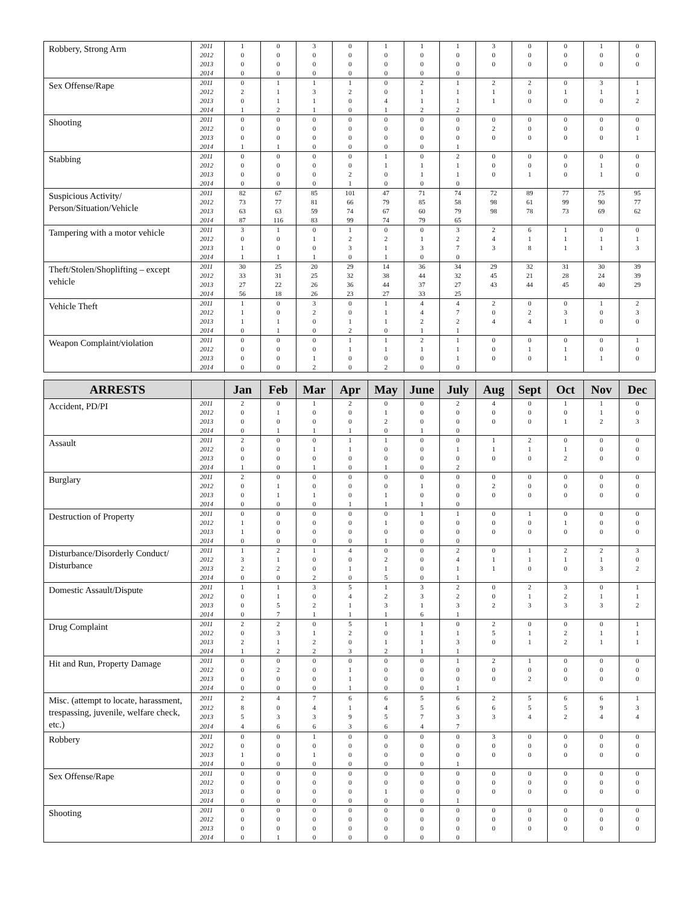| Robbery, Strong Arm | 2011 | 1 | 0 | 3 | 0 | 1 | 1 | 1 | 3 | 0 | 0 | 1 | 0 |
| | 2012 | 0 | 0 | 0 | 0 | 0 | 0 | 0 | 0 | 0 | 0 | 0 | 0 |
| | 2013 | 0 | 0 | 0 | 0 | 0 | 0 | 0 | 0 | 0 | 0 | 0 | 0 |
| | 2014 | 0 | 0 | 0 | 0 | 0 | 0 | 0 | | | | | |
| Sex Offense/Rape | 2011 | 0 | 1 | 1 | 1 | 0 | 2 | 1 | 2 | 2 | 0 | 3 | 1 |
| | 2012 | 2 | 1 | 3 | 2 | 0 | 1 | 1 | 1 | 0 | 1 | 1 | 1 |
| | 2013 | 0 | 1 | 1 | 0 | 4 | 1 | 1 | 1 | 0 | 0 | 0 | 2 |
| | 2014 | 1 | 2 | 1 | 0 | 1 | 2 | 2 | | | | | |
| Shooting | 2011 | 0 | 0 | 0 | 0 | 0 | 0 | 0 | 0 | 0 | 0 | 0 | 0 |
| | 2012 | 0 | 0 | 0 | 0 | 0 | 0 | 0 | 2 | 0 | 0 | 0 | 0 |
| | 2013 | 0 | 0 | 0 | 0 | 0 | 0 | 0 | 0 | 0 | 0 | 0 | 1 |
| | 2014 | 1 | 1 | 0 | 0 | 0 | 0 | 1 | | | | | |
| Stabbing | 2011 | 0 | 0 | 0 | 0 | 1 | 0 | 2 | 0 | 0 | 0 | 0 | 0 |
| | 2012 | 0 | 0 | 0 | 0 | 1 | 1 | 1 | 0 | 0 | 0 | 1 | 0 |
| | 2013 | 0 | 0 | 0 | 2 | 0 | 1 | 1 | 0 | 1 | 0 | 1 | 0 |
| | 2014 | 0 | 0 | 0 | 1 | 0 | 0 | 0 | | | | | |
| Suspicious Activity/ Person/Situation/Vehicle | 2011 | 82 | 67 | 85 | 101 | 47 | 71 | 74 | 72 | 89 | 77 | 75 | 95 |
| | 2012 | 73 | 77 | 81 | 66 | 79 | 85 | 58 | 98 | 61 | 99 | 90 | 77 |
| | 2013 | 63 | 63 | 59 | 74 | 67 | 60 | 79 | 98 | 78 | 73 | 69 | 62 |
| | 2014 | 87 | 116 | 83 | 99 | 74 | 79 | 65 | | | | | |
| Tampering with a motor vehicle | 2011 | 3 | 1 | 0 | 1 | 0 | 0 | 3 | 2 | 6 | 1 | 0 | 0 |
| | 2012 | 0 | 0 | 1 | 2 | 2 | 1 | 2 | 4 | 1 | 1 | 1 | 1 |
| | 2013 | 1 | 0 | 0 | 3 | 1 | 3 | 7 | 3 | 8 | 1 | 1 | 3 |
| | 2014 | 1 | 1 | 1 | 0 | 1 | 0 | 0 | | | | | |
| Theft/Stolen/Shoplifting – except vehicle | 2011 | 30 | 25 | 20 | 29 | 14 | 36 | 34 | 29 | 32 | 31 | 30 | 39 |
| | 2012 | 33 | 31 | 25 | 32 | 38 | 44 | 32 | 45 | 21 | 28 | 24 | 39 |
| | 2013 | 27 | 22 | 26 | 36 | 44 | 37 | 27 | 43 | 44 | 45 | 40 | 29 |
| | 2014 | 56 | 18 | 26 | 23 | 27 | 33 | 25 | | | | | |
| Vehicle Theft | 2011 | 1 | 0 | 3 | 0 | 1 | 4 | 4 | 2 | 0 | 0 | 1 | 2 |
| | 2012 | 1 | 0 | 2 | 0 | 1 | 4 | 7 | 0 | 2 | 3 | 0 | 3 |
| | 2013 | 1 | 1 | 0 | 1 | 1 | 2 | 2 | 4 | 4 | 1 | 0 | 0 |
| | 2014 | 0 | 1 | 0 | 2 | 0 | 1 | 1 | | | | | |
| Weapon Complaint/violation | 2011 | 0 | 0 | 0 | 1 | 1 | 2 | 1 | 0 | 0 | 0 | 0 | 1 |
| | 2012 | 0 | 0 | 0 | 1 | 1 | 1 | 1 | 0 | 1 | 1 | 0 | 0 |
| | 2013 | 0 | 0 | 1 | 0 | 0 | 0 | 1 | 0 | 0 | 1 | 1 | 0 |
| | 2014 | 0 | 0 | 2 | 0 | 2 | 0 | 0 | | | | | |
| ARRESTS | | Jan | Feb | Mar | Apr | May | June | July | Aug | Sept | Oct | Nov | Dec |
| --- | --- | --- | --- | --- | --- | --- | --- | --- | --- | --- | --- | --- | --- |
| Accident, PD/PI | 2011 | 2 | 0 | 1 | 2 | 0 | 0 | 2 | 4 | 0 | 1 | 1 | 0 |
| | 2012 | 0 | 1 | 0 | 0 | 1 | 0 | 0 | 0 | 0 | 0 | 1 | 0 |
| | 2013 | 0 | 0 | 0 | 0 | 2 | 0 | 0 | 0 | 0 | 1 | 2 | 3 |
| | 2014 | 0 | 1 | 1 | 1 | 0 | 1 | 0 | | | | | |
| Assault | 2011 | 2 | 0 | 0 | 1 | 1 | 0 | 0 | 1 | 2 | 0 | 0 | 0 |
| | 2012 | 0 | 0 | 1 | 1 | 0 | 0 | 1 | 1 | 1 | 1 | 0 | 0 |
| | 2013 | 0 | 0 | 0 | 0 | 0 | 0 | 0 | 0 | 0 | 2 | 0 | 0 |
| | 2014 | 1 | 0 | 1 | 0 | 1 | 0 | 2 | | | | | |
| Burglary | 2011 | 2 | 0 | 0 | 0 | 0 | 0 | 0 | 0 | 0 | 0 | 0 | 0 |
| | 2012 | 0 | 1 | 0 | 0 | 0 | 1 | 0 | 2 | 0 | 0 | 0 | 0 |
| | 2013 | 0 | 1 | 1 | 0 | 1 | 0 | 0 | 0 | 0 | 0 | 0 | 0 |
| | 2014 | 0 | 0 | 0 | 1 | 1 | 1 | 0 | | | | | |
| Destruction of Property | 2011 | 0 | 0 | 0 | 0 | 0 | 1 | 1 | 0 | 1 | 0 | 0 | 0 |
| | 2012 | 1 | 0 | 0 | 0 | 1 | 0 | 0 | 0 | 0 | 1 | 0 | 0 |
| | 2013 | 1 | 0 | 0 | 0 | 0 | 0 | 0 | 0 | 0 | 0 | 0 | 0 |
| | 2014 | 0 | 0 | 0 | 0 | 1 | 0 | 0 | | | | | |
| Disturbance/Disorderly Conduct/ Disturbance | 2011 | 1 | 2 | 1 | 4 | 0 | 0 | 2 | 0 | 1 | 2 | 2 | 3 |
| | 2012 | 3 | 1 | 0 | 0 | 2 | 0 | 4 | 1 | 1 | 1 | 1 | 0 |
| | 2013 | 2 | 2 | 0 | 1 | 1 | 0 | 1 | 1 | 0 | 0 | 3 | 2 |
| | 2014 | 0 | 0 | 2 | 0 | 5 | 0 | 1 | | | | | |
| Domestic Assault/Dispute | 2011 | 1 | 1 | 3 | 5 | 1 | 3 | 2 | 0 | 2 | 3 | 0 | 1 |
| | 2012 | 0 | 1 | 0 | 4 | 2 | 3 | 2 | 0 | 1 | 2 | 1 | 1 |
| | 2013 | 0 | 5 | 2 | 1 | 3 | 1 | 3 | 2 | 3 | 3 | 3 | 2 |
| | 2014 | 0 | 7 | 1 | 1 | 1 | 6 | 1 | | | | | |
| Drug Complaint | 2011 | 2 | 2 | 0 | 5 | 1 | 1 | 0 | 2 | 0 | 0 | 0 | 1 |
| | 2012 | 0 | 3 | 1 | 2 | 0 | 1 | 1 | 5 | 1 | 2 | 1 | 1 |
| | 2013 | 2 | 1 | 2 | 0 | 1 | 1 | 3 | 0 | 1 | 2 | 1 | 1 |
| | 2014 | 1 | 2 | 2 | 3 | 2 | 1 | 1 | | | | | |
| Hit and Run, Property Damage | 2011 | 0 | 0 | 0 | 0 | 0 | 0 | 1 | 2 | 1 | 0 | 0 | 0 |
| | 2012 | 0 | 2 | 0 | 1 | 0 | 0 | 0 | 0 | 0 | 0 | 0 | 0 |
| | 2013 | 0 | 0 | 0 | 1 | 0 | 0 | 0 | 0 | 2 | 0 | 0 | 0 |
| | 2014 | 0 | 0 | 0 | 1 | 0 | 0 | 1 | | | | | |
| Misc. (attempt to locate, harassment, trespassing, juvenile, welfare check, etc.) | 2011 | 2 | 4 | 7 | 6 | 6 | 5 | 6 | 2 | 5 | 6 | 6 | 1 |
| | 2012 | 8 | 0 | 4 | 1 | 4 | 5 | 6 | 6 | 5 | 5 | 9 | 3 |
| | 2013 | 5 | 3 | 3 | 9 | 5 | 7 | 3 | 3 | 4 | 2 | 4 | 4 |
| | 2014 | 4 | 6 | 6 | 3 | 6 | 4 | 7 | | | | | |
| Robbery | 2011 | 0 | 0 | 1 | 0 | 0 | 0 | 0 | 3 | 0 | 0 | 0 | 0 |
| | 2012 | 0 | 0 | 0 | 0 | 0 | 0 | 0 | 0 | 0 | 0 | 0 | 0 |
| | 2013 | 1 | 0 | 1 | 0 | 0 | 0 | 0 | 0 | 0 | 0 | 0 | 0 |
| | 2014 | 0 | 0 | 0 | 0 | 0 | 0 | 1 | | | | | |
| Sex Offense/Rape | 2011 | 0 | 0 | 0 | 0 | 0 | 0 | 0 | 0 | 0 | 0 | 0 | 0 |
| | 2012 | 0 | 0 | 0 | 0 | 0 | 0 | 0 | 0 | 0 | 0 | 0 | 0 |
| | 2013 | 0 | 0 | 0 | 0 | 1 | 0 | 0 | 0 | 0 | 0 | 0 | 0 |
| | 2014 | 0 | 0 | 0 | 0 | 0 | 0 | 1 | | | | | |
| Shooting | 2011 | 0 | 0 | 0 | 0 | 0 | 0 | 0 | 0 | 0 | 0 | 0 | 0 |
| | 2012 | 0 | 0 | 0 | 0 | 0 | 0 | 0 | 0 | 0 | 0 | 0 | 0 |
| | 2013 | 0 | 0 | 0 | 0 | 0 | 0 | 0 | 0 | 0 | 0 | 0 | 0 |
| | 2014 | 0 | 1 | 0 | 0 | 0 | 0 | 0 | | | | | |